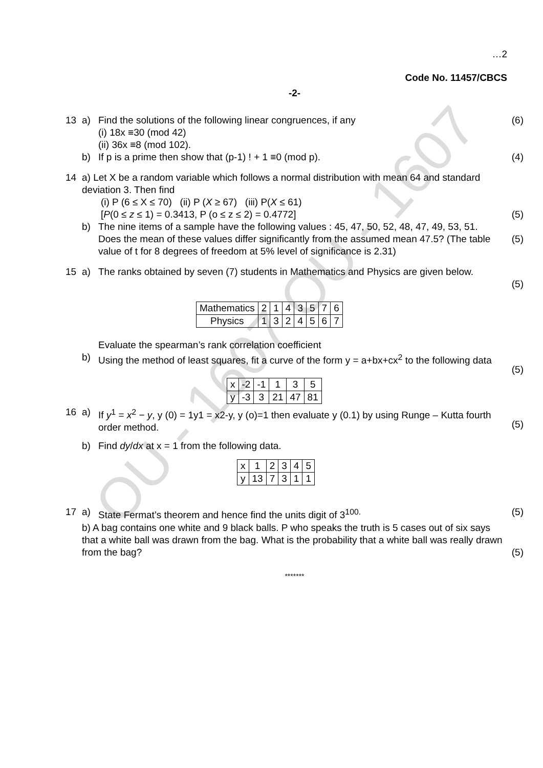OU - 1607 OU - 1607
…2
Code No. 11457/CBCS
-2-
13 a) Find the solutions of the following linear congruences, if any
(i) 18x ≡30 (mod 42)
(ii) 36x ≡8 (mod 102). (6)
b) If p is a prime then show that (p-1) ! + 1 ≡0 (mod p). (4)
14 a) Let X be a random variable which follows a normal distribution with mean 64 and standard deviation 3. Then find
(i) P (6 ≤ X ≤ 70) (ii) P (X ≥ 67) (iii) P(X ≤ 61)
[P(0 ≤ z ≤ 1) = 0.3413, P (o ≤ z ≤ 2) = 0.4772]
(5)
b) The nine items of a sample have the following values : 45, 47, 50, 52, 48, 47, 49, 53, 51. Does the mean of these values differ significantly from the assumed mean 47.5? (The table value of t for 8 degrees of freedom at 5% level of significance is 2.31)
(5)
15 a) The ranks obtained by seven (7) students in Mathematics and Physics are given below.
(5)
| Mathematics | 2 | 1 | 4 | 3 | 5 | 7 | 6 |
| Physics | 1 | 3 | 2 | 4 | 5 | 6 | 7 |
Evaluate the spearman’s rank correlation coefficient
b) Using the method of least squares, fit a curve of the form y = a+bx+cx<sup>2</sup> to the following data
(5)
| x | -2 | -1 | 1 | 3 | 5 |
| y | -3 | 3 | 21 | 47 | 81 |
16 a) If y<sup>1</sup> = x<sup>2</sup> − y, y (0) = 1y1 = x2-y, y (o)=1 then evaluate y (0.1) by using Runge – Kutta fourth order method.
(5)
b) Find dy/dx at x = 1 from the following data.
| x | 1 | 2 | 3 | 4 | 5 |
| y | 13 | 7 | 3 | 1 | 1 |
17 a) State Fermat’s theorem and hence find the units digit of 3<sup>100.</sup> (5)
b) A bag contains one white and 9 black balls. P who speaks the truth is 5 cases out of six says that a white ball was drawn from the bag. What is the probability that a white ball was really drawn from the bag?
(5)
*******